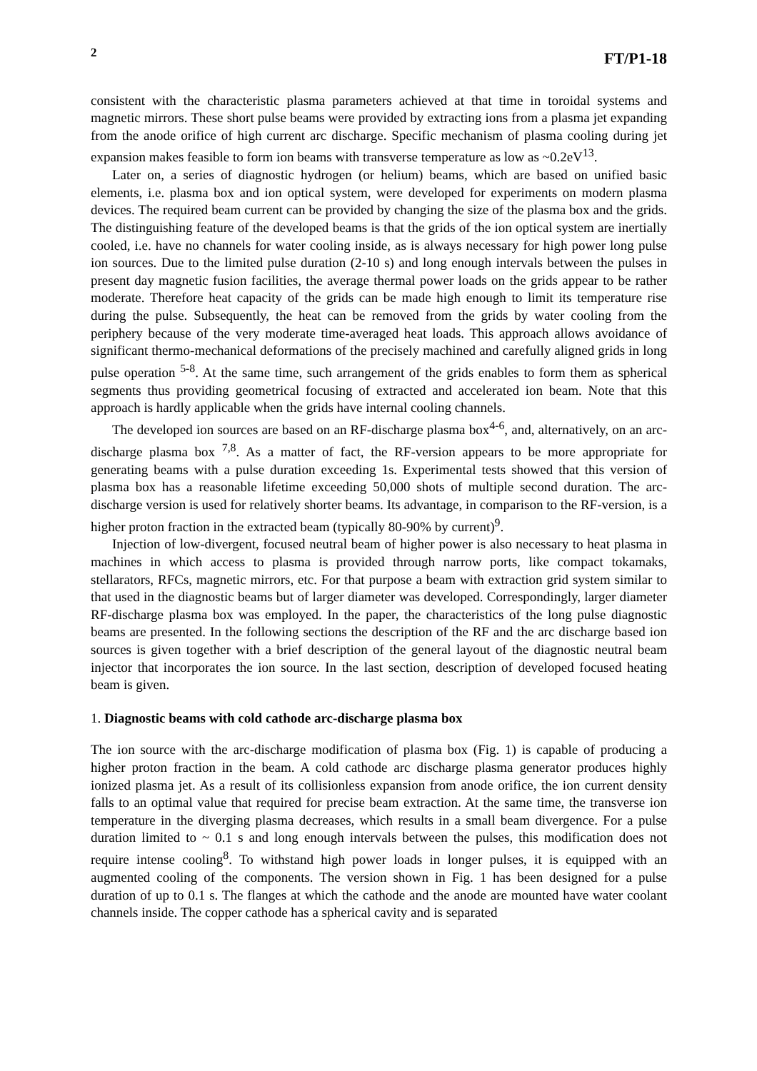2 FT/P1-18
consistent with the characteristic plasma parameters achieved at that time in toroidal systems and magnetic mirrors. These short pulse beams were provided by extracting ions from a plasma jet expanding from the anode orifice of high current arc discharge. Specific mechanism of plasma cooling during jet expansion makes feasible to form ion beams with transverse temperature as low as ~0.2eV<sup>13</sup>.
Later on, a series of diagnostic hydrogen (or helium) beams, which are based on unified basic elements, i.e. plasma box and ion optical system, were developed for experiments on modern plasma devices. The required beam current can be provided by changing the size of the plasma box and the grids. The distinguishing feature of the developed beams is that the grids of the ion optical system are inertially cooled, i.e. have no channels for water cooling inside, as is always necessary for high power long pulse ion sources. Due to the limited pulse duration (2-10 s) and long enough intervals between the pulses in present day magnetic fusion facilities, the average thermal power loads on the grids appear to be rather moderate. Therefore heat capacity of the grids can be made high enough to limit its temperature rise during the pulse. Subsequently, the heat can be removed from the grids by water cooling from the periphery because of the very moderate time-averaged heat loads. This approach allows avoidance of significant thermo-mechanical deformations of the precisely machined and carefully aligned grids in long pulse operation <sup>5-8</sup>. At the same time, such arrangement of the grids enables to form them as spherical segments thus providing geometrical focusing of extracted and accelerated ion beam. Note that this approach is hardly applicable when the grids have internal cooling channels.
The developed ion sources are based on an RF-discharge plasma box<sup>4-6</sup>, and, alternatively, on an arc-discharge plasma box <sup>7,8</sup>. As a matter of fact, the RF-version appears to be more appropriate for generating beams with a pulse duration exceeding 1s. Experimental tests showed that this version of plasma box has a reasonable lifetime exceeding 50,000 shots of multiple second duration. The arc-discharge version is used for relatively shorter beams. Its advantage, in comparison to the RF-version, is a higher proton fraction in the extracted beam (typically 80-90% by current)<sup>9</sup>.
Injection of low-divergent, focused neutral beam of higher power is also necessary to heat plasma in machines in which access to plasma is provided through narrow ports, like compact tokamaks, stellarators, RFCs, magnetic mirrors, etc. For that purpose a beam with extraction grid system similar to that used in the diagnostic beams but of larger diameter was developed. Correspondingly, larger diameter RF-discharge plasma box was employed. In the paper, the characteristics of the long pulse diagnostic beams are presented. In the following sections the description of the RF and the arc discharge based ion sources is given together with a brief description of the general layout of the diagnostic neutral beam injector that incorporates the ion source. In the last section, description of developed focused heating beam is given.
1. Diagnostic beams with cold cathode arc-discharge plasma box
The ion source with the arc-discharge modification of plasma box (Fig. 1) is capable of producing a higher proton fraction in the beam. A cold cathode arc discharge plasma generator produces highly ionized plasma jet. As a result of its collisionless expansion from anode orifice, the ion current density falls to an optimal value that required for precise beam extraction. At the same time, the transverse ion temperature in the diverging plasma decreases, which results in a small beam divergence. For a pulse duration limited to ~ 0.1 s and long enough intervals between the pulses, this modification does not require intense cooling<sup>8</sup>. To withstand high power loads in longer pulses, it is equipped with an augmented cooling of the components. The version shown in Fig. 1 has been designed for a pulse duration of up to 0.1 s. The flanges at which the cathode and the anode are mounted have water coolant channels inside. The copper cathode has a spherical cavity and is separated